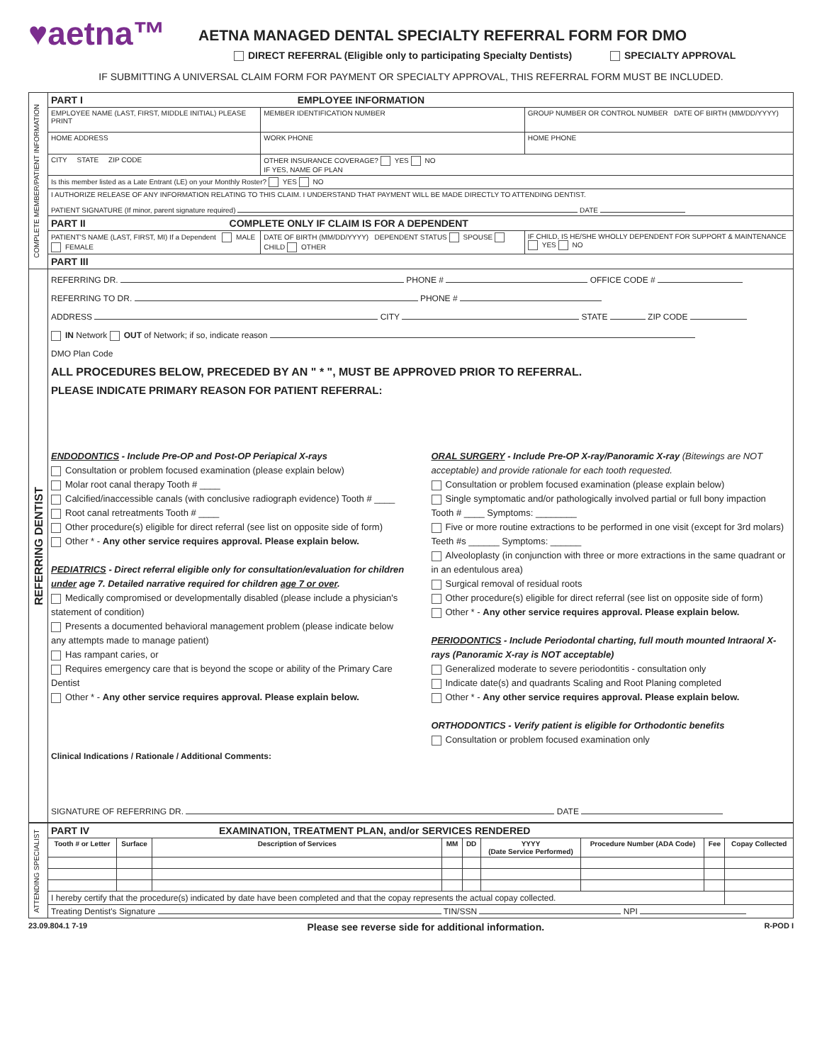♥aetna™
AETNA MANAGED DENTAL SPECIALTY REFERRAL FORM FOR DMO
DIRECT REFERRAL (Eligible only to participating Specialty Dentists) SPECIALTY APPROVAL
IF SUBMITTING A UNIVERSAL CLAIM FORM FOR PAYMENT OR SPECIALTY APPROVAL, THIS REFERRAL FORM MUST BE INCLUDED.
| COMPLETE MEMBER/PATIENT INFORMATION | PART I EMPLOYEE INFORMATION | | |
| | EMPLOYEE NAME (LAST, FIRST, MIDDLE INITIAL) PLEASE PRINT | MEMBER IDENTIFICATION NUMBER | GROUP NUMBER OR CONTROL NUMBER DATE OF BIRTH (MM/DD/YYYY) |
| | HOME ADDRESS | WORK PHONE | HOME PHONE |
| | CITY STATE ZIP CODE | OTHER INSURANCE COVERAGE? YES NO IF YES, NAME OF PLAN | |
| | Is this member listed as a Late Entrant (LE) on your Monthly Roster? YES NO | | |
| | I AUTHORIZE RELEASE OF ANY INFORMATION RELATING TO THIS CLAIM. I UNDERSTAND THAT PAYMENT WILL BE MADE DIRECTLY TO ATTENDING DENTIST. PATIENT SIGNATURE (If minor, parent signature required) DATE | | |
| | PART II COMPLETE ONLY IF CLAIM IS FOR A DEPENDENT | | |
| | PATIENT'S NAME (LAST, FIRST, MI) If a Dependent MALE FEMALE | DATE OF BIRTH (MM/DD/YYYY) DEPENDENT STATUS SPOUSE CHILD OTHER | IF CHILD, IS HE/SHE WHOLLY DEPENDENT FOR SUPPORT & MAINTENANCE YES NO |
| | PART III | | |
| REFERRING DENTIST | REFERRING DR. PHONE # OFFICE CODE # REFERRING TO DR. PHONE # ADDRESS CITY STATE ZIP CODE IN Network OUT of Network; if so, indicate reason DMO Plan Code ALL PROCEDURES BELOW, PRECEDED BY AN " * ", MUST BE APPROVED PRIOR TO REFERRAL. PLEASE INDICATE PRIMARY REASON FOR PATIENT REFERRAL: ENDODONTICS - Include Pre-OP and Post-OP Periapical X-rays Consultation or problem focused examination (please explain below) Molar root canal therapy Tooth # ____ Calcified/inaccessible canals (with conclusive radiograph evidence) Tooth # ____ Root canal retreatments Tooth # ____ Other procedure(s) eligible for direct referral (see list on opposite side of form) Other * - Any other service requires approval. Please explain below. PEDIATRICS - Direct referral eligible only for consultation/evaluation for children under age 7. Detailed narrative required for children age 7 or over . Medically compromised or developmentally disabled (please include a physician's statement of condition) Presents a documented behavioral management problem (please indicate below any attempts made to manage patient) Has rampant caries, or Requires emergency care that is beyond the scope or ability of the Primary Care Dentist Other * - Any other service requires approval. Please explain below. ORAL SURGERY - Include Pre-OP X-ray/Panoramic X-ray (Bitewings are NOT acceptable) and provide rationale for each tooth requested. Consultation or problem focused examination (please explain below) Single symptomatic and/or pathologically involved partial or full bony impaction Tooth # ____ Symptoms: ________ Five or more routine extractions to be performed in one visit (except for 3rd molars) Teeth #s ______ Symptoms: ______ Alveoloplasty (in conjunction with three or more extractions in the same quadrant or in an edentulous area) Surgical removal of residual roots Other procedure(s) eligible for direct referral (see list on opposite side of form) Other * - Any other service requires approval. Please explain below. PERIODONTICS - Include Periodontal charting, full mouth mounted Intraoral X-rays (Panoramic X-ray is NOT acceptable) Generalized moderate to severe periodontitis - consultation only Indicate date(s) and quadrants Scaling and Root Planing completed Other * - Any other service requires approval. Please explain below. ORTHODONTICS - Verify patient is eligible for Orthodontic benefits Consultation or problem focused examination only Clinical Indications / Rationale / Additional Comments: SIGNATURE OF REFERRING DR. DATE | | |
| ATTENDING SPECIALIST | PART IV EXAMINATION, TREATMENT PLAN, and/or SERVICES RENDERED | | | | | | | | |
| | Tooth # or Letter | Surface | Description of Services | MM | DD | YYYY (Date Service Performed) | Procedure Number (ADA Code) | Fee | Copay Collected |
| | I hereby certify that the procedure(s) indicated by date have been completed and that the copay represents the actual copay collected. | | | | | | | | |
| | Treating Dentist's Signature TIN/SSN NPI | | | | | | | | |
23.09.804.1 7-19 Please see reverse side for additional information. R-POD I